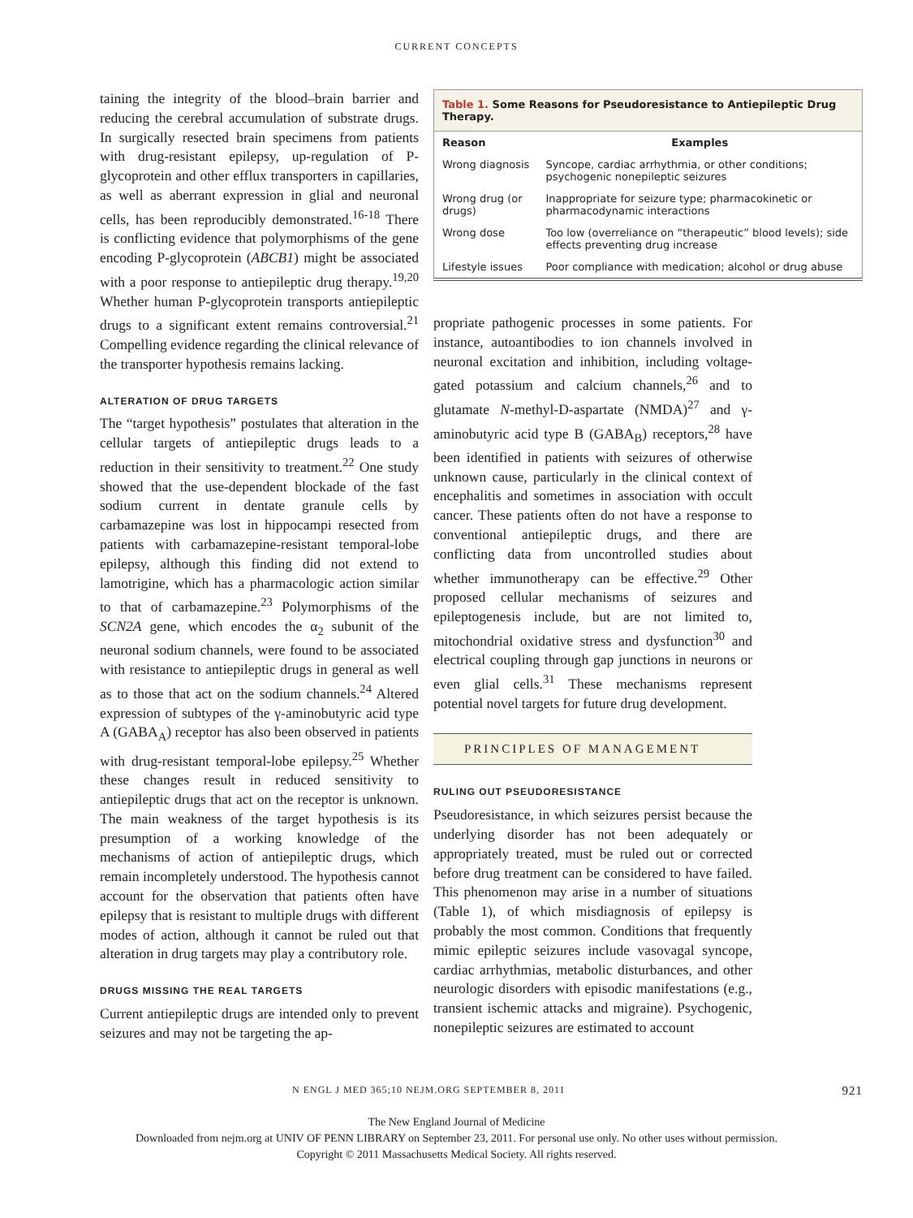CURRENT CONCEPTS
taining the integrity of the blood–brain barrier and reducing the cerebral accumulation of substrate drugs. In surgically resected brain specimens from patients with drug-resistant epilepsy, up-regulation of P-glycoprotein and other efflux transporters in capillaries, as well as aberrant expression in glial and neuronal cells, has been reproducibly demonstrated.<sup>16-18</sup> There is conflicting evidence that polymorphisms of the gene encoding P-glycoprotein (ABCB1) might be associated with a poor response to antiepileptic drug therapy.<sup>19,20</sup> Whether human P-glycoprotein transports antiepileptic drugs to a significant extent remains controversial.<sup>21</sup> Compelling evidence regarding the clinical relevance of the transporter hypothesis remains lacking.
ALTERATION OF DRUG TARGETS
The “target hypothesis” postulates that alteration in the cellular targets of antiepileptic drugs leads to a reduction in their sensitivity to treatment.<sup>22</sup> One study showed that the use-dependent blockade of the fast sodium current in dentate granule cells by carbamazepine was lost in hippocampi resected from patients with carbamazepine-resistant temporal-lobe epilepsy, although this finding did not extend to lamotrigine, which has a pharmacologic action similar to that of carbamazepine.<sup>23</sup> Polymorphisms of the SCN2A gene, which encodes the α<sub>2</sub> subunit of the neuronal sodium channels, were found to be associated with resistance to antiepileptic drugs in general as well as to those that act on the sodium channels.<sup>24</sup> Altered expression of subtypes of the γ-aminobutyric acid type A (GABA<sub>A</sub>) receptor has also been observed in patients with drug-resistant temporal-lobe epilepsy.<sup>25</sup> Whether these changes result in reduced sensitivity to antiepileptic drugs that act on the receptor is unknown. The main weakness of the target hypothesis is its presumption of a working knowledge of the mechanisms of action of antiepileptic drugs, which remain incompletely understood. The hypothesis cannot account for the observation that patients often have epilepsy that is resistant to multiple drugs with different modes of action, although it cannot be ruled out that alteration in drug targets may play a contributory role.
DRUGS MISSING THE REAL TARGETS
Current antiepileptic drugs are intended only to prevent seizures and may not be targeting the ap-
| Table 1. Some Reasons for Pseudoresistance to Antiepileptic Drug Therapy. | |
| --- | --- |
| Reason | Examples |
| Wrong diagnosis | Syncope, cardiac arrhythmia, or other conditions; psychogenic nonepileptic seizures |
| Wrong drug (or drugs) | Inappropriate for seizure type; pharmacokinetic or pharmacodynamic interactions |
| Wrong dose | Too low (overreliance on “therapeutic” blood levels); side effects preventing drug increase |
| Lifestyle issues | Poor compliance with medication; alcohol or drug abuse |
propriate pathogenic processes in some patients. For instance, autoantibodies to ion channels involved in neuronal excitation and inhibition, including voltage-gated potassium and calcium channels,<sup>26</sup> and to glutamate N-methyl-D-aspartate (NMDA)<sup>27</sup> and γ-aminobutyric acid type B (GABA<sub>B</sub>) receptors,<sup>28</sup> have been identified in patients with seizures of otherwise unknown cause, particularly in the clinical context of encephalitis and sometimes in association with occult cancer. These patients often do not have a response to conventional antiepileptic drugs, and there are conflicting data from uncontrolled studies about whether immunotherapy can be effective.<sup>29</sup> Other proposed cellular mechanisms of seizures and epileptogenesis include, but are not limited to, mitochondrial oxidative stress and dysfunction<sup>30</sup> and electrical coupling through gap junctions in neurons or even glial cells.<sup>31</sup> These mechanisms represent potential novel targets for future drug development.
PRINCIPLES OF MANAGEMENT
RULING OUT PSEUDORESISTANCE
Pseudoresistance, in which seizures persist because the underlying disorder has not been adequately or appropriately treated, must be ruled out or corrected before drug treatment can be considered to have failed. This phenomenon may arise in a number of situations (Table 1), of which misdiagnosis of epilepsy is probably the most common. Conditions that frequently mimic epileptic seizures include vasovagal syncope, cardiac arrhythmias, metabolic disturbances, and other neurologic disorders with episodic manifestations (e.g., transient ischemic attacks and migraine). Psychogenic, nonepileptic seizures are estimated to account
N ENGL J MED 365;10 NEJM.ORG SEPTEMBER 8, 2011 921
The New England Journal of Medicine
Downloaded from nejm.org at UNIV OF PENN LIBRARY on September 23, 2011. For personal use only. No other uses without permission.
Copyright © 2011 Massachusetts Medical Society. All rights reserved.